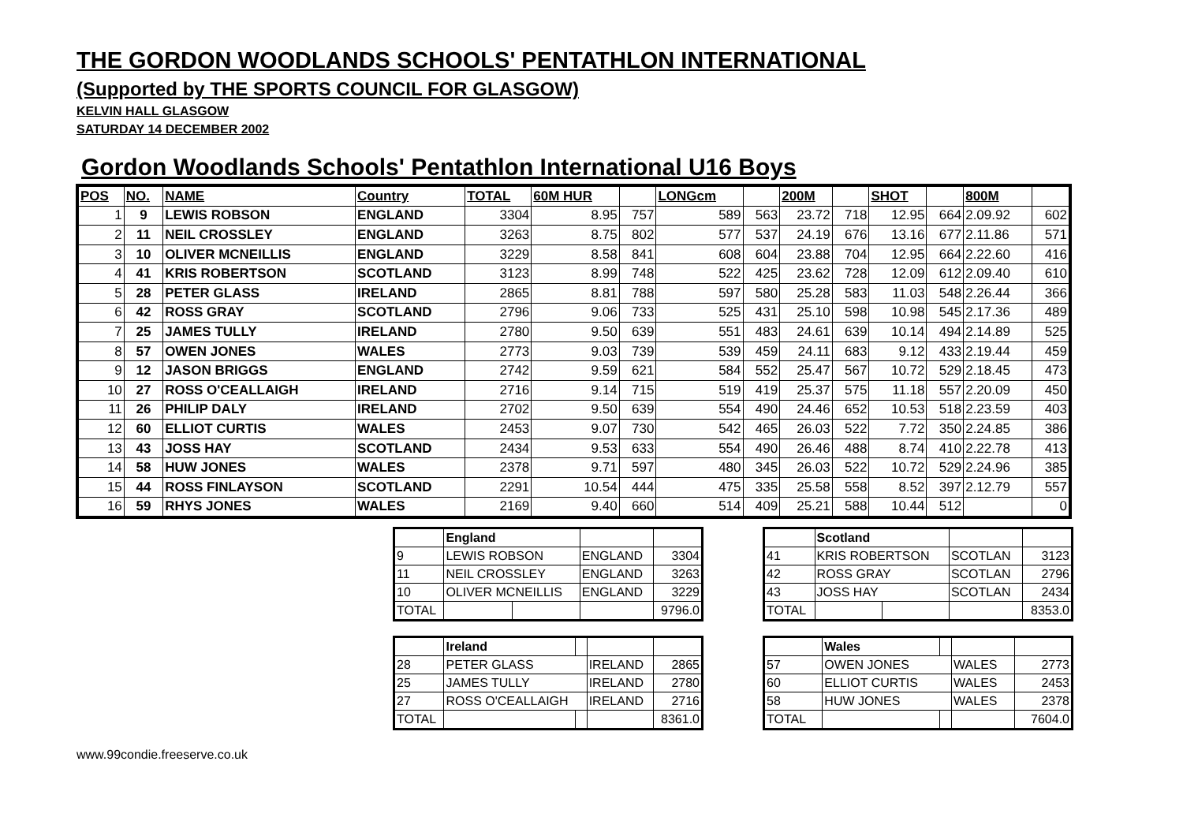THE GORDON WOODLANDS SCHOOLS' PENTATHLON INTERNATIONAL
(Supported by THE SPORTS COUNCIL FOR GLASGOW)
KELVIN HALL GLASGOW
SATURDAY 14 DECEMBER 2002
Gordon Woodlands Schools' Pentathlon International U16 Boys
| POS | NO. | NAME | Country | TOTAL | 60M HUR | | LONGcm | | 200M | | SHOT | | 800M | |
| --- | --- | --- | --- | --- | --- | --- | --- | --- | --- | --- | --- | --- | --- | --- |
| 1 | 9 | LEWIS ROBSON | ENGLAND | 3304 | 8.95 | 757 | 589 | 563 | 23.72 | 718 | 12.95 | 664 | 2.09.92 | 602 |
| 2 | 11 | NEIL CROSSLEY | ENGLAND | 3263 | 8.75 | 802 | 577 | 537 | 24.19 | 676 | 13.16 | 677 | 2.11.86 | 571 |
| 3 | 10 | OLIVER MCNEILLIS | ENGLAND | 3229 | 8.58 | 841 | 608 | 604 | 23.88 | 704 | 12.95 | 664 | 2.22.60 | 416 |
| 4 | 41 | KRIS ROBERTSON | SCOTLAND | 3123 | 8.99 | 748 | 522 | 425 | 23.62 | 728 | 12.09 | 612 | 2.09.40 | 610 |
| 5 | 28 | PETER GLASS | IRELAND | 2865 | 8.81 | 788 | 597 | 580 | 25.28 | 583 | 11.03 | 548 | 2.26.44 | 366 |
| 6 | 42 | ROSS GRAY | SCOTLAND | 2796 | 9.06 | 733 | 525 | 431 | 25.10 | 598 | 10.98 | 545 | 2.17.36 | 489 |
| 7 | 25 | JAMES TULLY | IRELAND | 2780 | 9.50 | 639 | 551 | 483 | 24.61 | 639 | 10.14 | 494 | 2.14.89 | 525 |
| 8 | 57 | OWEN JONES | WALES | 2773 | 9.03 | 739 | 539 | 459 | 24.11 | 683 | 9.12 | 433 | 2.19.44 | 459 |
| 9 | 12 | JASON BRIGGS | ENGLAND | 2742 | 9.59 | 621 | 584 | 552 | 25.47 | 567 | 10.72 | 529 | 2.18.45 | 473 |
| 10 | 27 | ROSS O'CEALLAIGH | IRELAND | 2716 | 9.14 | 715 | 519 | 419 | 25.37 | 575 | 11.18 | 557 | 2.20.09 | 450 |
| 11 | 26 | PHILIP DALY | IRELAND | 2702 | 9.50 | 639 | 554 | 490 | 24.46 | 652 | 10.53 | 518 | 2.23.59 | 403 |
| 12 | 60 | ELLIOT CURTIS | WALES | 2453 | 9.07 | 730 | 542 | 465 | 26.03 | 522 | 7.72 | 350 | 2.24.85 | 386 |
| 13 | 43 | JOSS HAY | SCOTLAND | 2434 | 9.53 | 633 | 554 | 490 | 26.46 | 488 | 8.74 | 410 | 2.22.78 | 413 |
| 14 | 58 | HUW JONES | WALES | 2378 | 9.71 | 597 | 480 | 345 | 26.03 | 522 | 10.72 | 529 | 2.24.96 | 385 |
| 15 | 44 | ROSS FINLAYSON | SCOTLAND | 2291 | 10.54 | 444 | 475 | 335 | 25.58 | 558 | 8.52 | 397 | 2.12.79 | 557 |
| 16 | 59 | RHYS JONES | WALES | 2169 | 9.40 | 660 | 514 | 409 | 25.21 | 588 | 10.44 | 512 | | 0 |
| | England | | | |
| 9 | LEWIS ROBSON | | ENGLAND | 3304 |
| 11 | NEIL CROSSLEY | | ENGLAND | 3263 |
| 10 | OLIVER MCNEILLIS | | ENGLAND | 3229 |
| TOTAL | | | | 9796.0 |
| | Scotland | | | |
| 41 | KRIS ROBERTSON | | SCOTLAN | 3123 |
| 42 | ROSS GRAY | | SCOTLAN | 2796 |
| 43 | JOSS HAY | | SCOTLAN | 2434 |
| TOTAL | | | | 8353.0 |
| | Ireland | | | |
| 28 | PETER GLASS | | IRELAND | 2865 |
| 25 | JAMES TULLY | | IRELAND | 2780 |
| 27 | ROSS O'CEALLAIGH | | IRELAND | 2716 |
| TOTAL | | | | 8361.0 |
| | Wales | | | |
| 57 | OWEN JONES | | WALES | 2773 |
| 60 | ELLIOT CURTIS | | WALES | 2453 |
| 58 | HUW JONES | | WALES | 2378 |
| TOTAL | | | | 7604.0 |
www.99condie.freeserve.co.uk